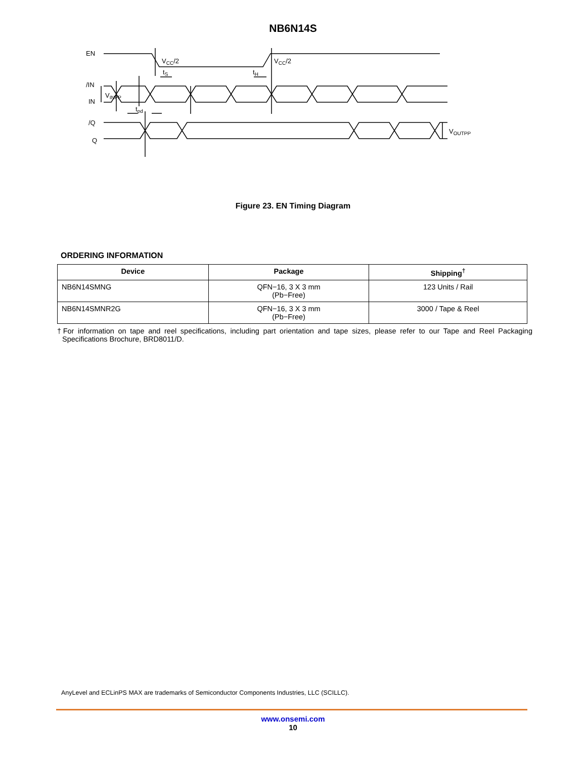NB6N14S
EN
VCC/2
VCC/2
tS
tH
/IN
IN
VINPP
tpd
/Q
Q
VOUTPP
Figure 23. EN Timing Diagram
ORDERING INFORMATION
| Device | Package | Shipping<sup>†</sup> |
| --- | --- | --- |
| NB6N14SMNG | QFN−16, 3 X 3 mm (Pb−Free) | 123 Units / Rail |
| NB6N14SMNR2G | QFN−16, 3 X 3 mm (Pb−Free) | 3000 / Tape & Reel |
†For information on tape and reel specifications, including part orientation and tape sizes, please refer to our Tape and Reel Packaging Specifications Brochure, BRD8011/D.
AnyLevel and ECLinPS MAX are trademarks of Semiconductor Components Industries, LLC (SCILLC).
www.onsemi.com
10